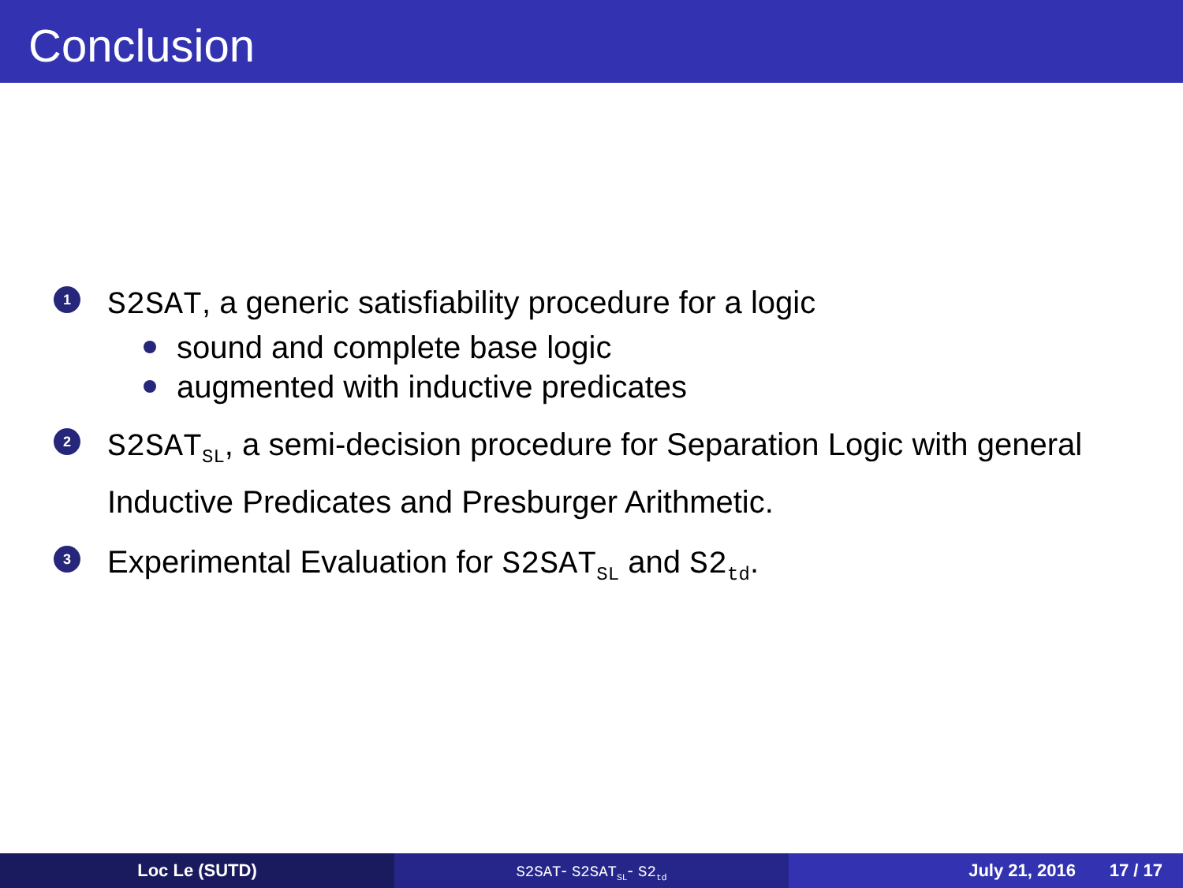Conclusion
1
S2SAT, a generic satisfiability procedure for a logic
sound and complete base logic
augmented with inductive predicates
2
S2SAT<sub>SL</sub>, a semi-decision procedure for Separation Logic with general Inductive Predicates and Presburger Arithmetic.
3
Experimental Evaluation for S2SAT<sub>SL</sub> and S2<sub>td</sub>.
Loc Le (SUTD)
S2SAT- S2SAT<sub>SL</sub>- S2<sub>td</sub>
July 21, 2016 17 / 17